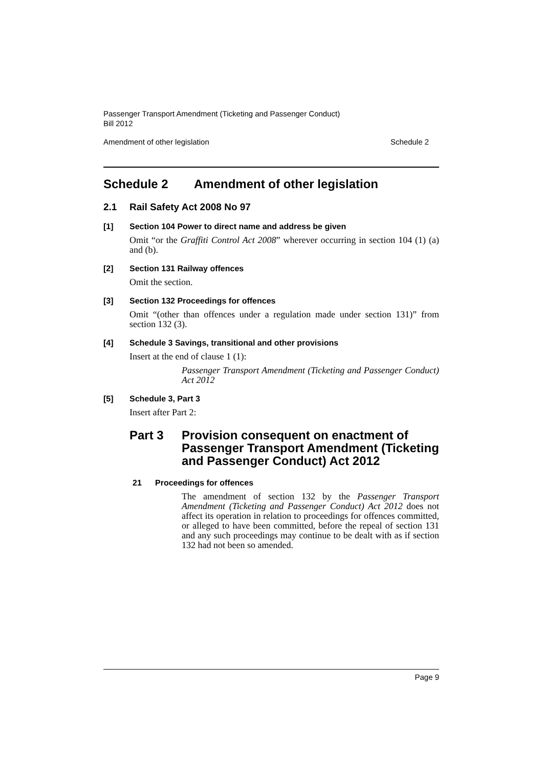Passenger Transport Amendment (Ticketing and Passenger Conduct)
Bill 2012
Amendment of other legislation Schedule 2
Schedule 2 Amendment of other legislation
2.1 Rail Safety Act 2008 No 97
[1] Section 104 Power to direct name and address be given
Omit “or the Graffiti Control Act 2008” wherever occurring in section 104 (1) (a) and (b).
[2] Section 131 Railway offences
Omit the section.
[3] Section 132 Proceedings for offences
Omit “(other than offences under a regulation made under section 131)” from section 132 (3).
[4] Schedule 3 Savings, transitional and other provisions
Insert at the end of clause 1 (1):
Passenger Transport Amendment (Ticketing and Passenger Conduct) Act 2012
[5] Schedule 3, Part 3
Insert after Part 2:
Part 3 Provision consequent on enactment of Passenger Transport Amendment (Ticketing and Passenger Conduct) Act 2012
21 Proceedings for offences
The amendment of section 132 by the Passenger Transport Amendment (Ticketing and Passenger Conduct) Act 2012 does not affect its operation in relation to proceedings for offences committed, or alleged to have been committed, before the repeal of section 131 and any such proceedings may continue to be dealt with as if section 132 had not been so amended.
Page 9